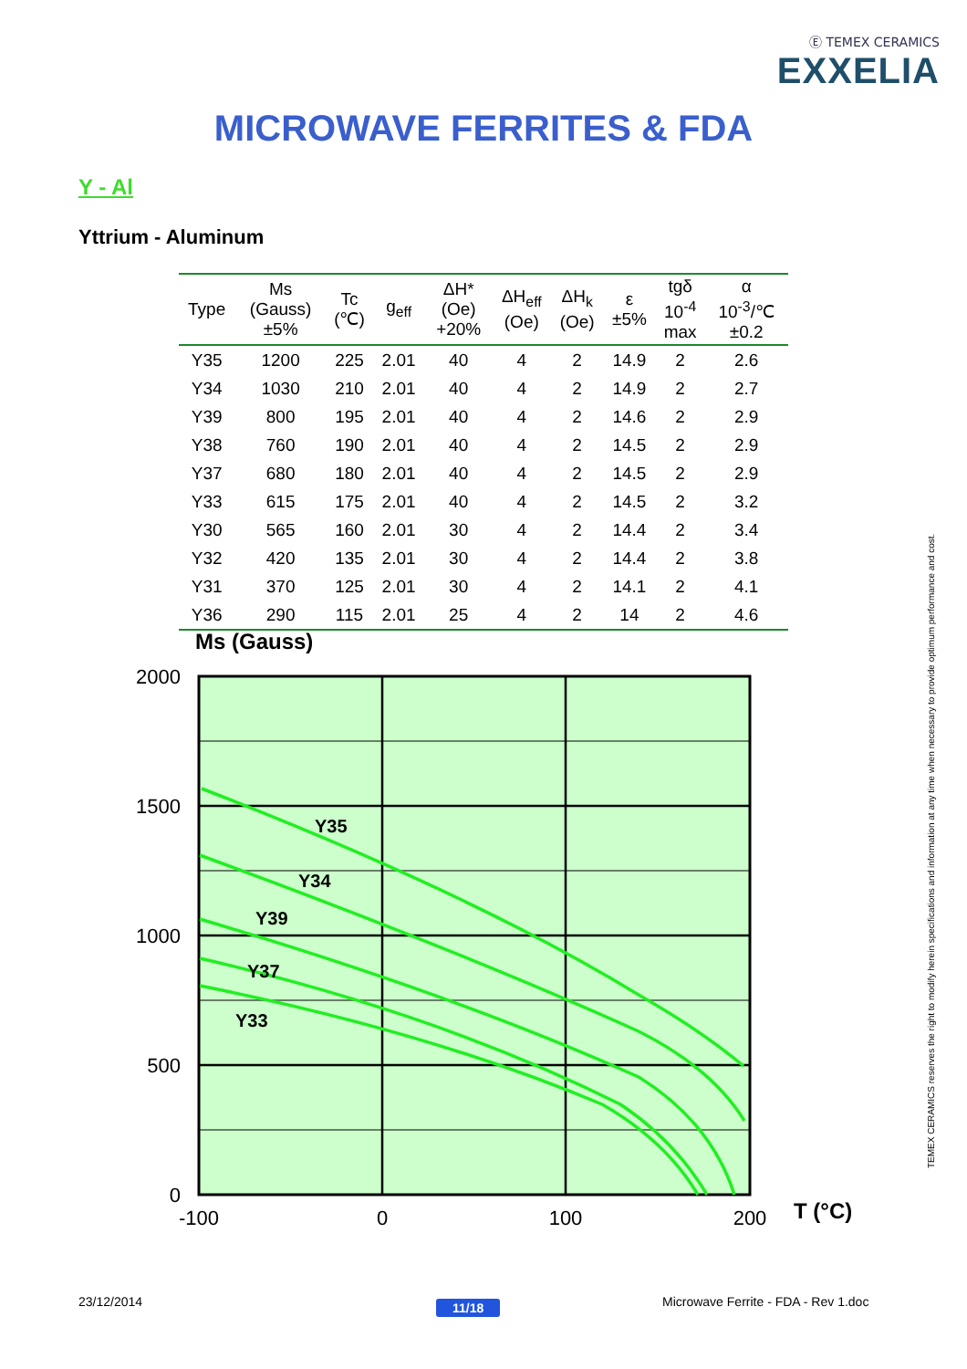Ⓔ TEMEX CERAMICS
EXXELIA
MICROWAVE FERRITES & FDA
Y - Al
Yttrium - Aluminum
| Type | Ms (Gauss) ±5% | Tc (℃) | g<sub>eff</sub> | ΔH* (Oe) +20% | ΔH<sub>eff</sub> (Oe) | ΔH<sub>k</sub> (Oe) | ε ±5% | tgδ 10<sup>-4</sup> max | α 10<sup>-3</sup>/℃ ±0.2 |
| --- | --- | --- | --- | --- | --- | --- | --- | --- | --- |
| Y35 | 1200 | 225 | 2.01 | 40 | 4 | 2 | 14.9 | 2 | 2.6 |
| Y34 | 1030 | 210 | 2.01 | 40 | 4 | 2 | 14.9 | 2 | 2.7 |
| Y39 | 800 | 195 | 2.01 | 40 | 4 | 2 | 14.6 | 2 | 2.9 |
| Y38 | 760 | 190 | 2.01 | 40 | 4 | 2 | 14.5 | 2 | 2.9 |
| Y37 | 680 | 180 | 2.01 | 40 | 4 | 2 | 14.5 | 2 | 2.9 |
| Y33 | 615 | 175 | 2.01 | 40 | 4 | 2 | 14.5 | 2 | 3.2 |
| Y30 | 565 | 160 | 2.01 | 30 | 4 | 2 | 14.4 | 2 | 3.4 |
| Y32 | 420 | 135 | 2.01 | 30 | 4 | 2 | 14.4 | 2 | 3.8 |
| Y31 | 370 | 125 | 2.01 | 30 | 4 | 2 | 14.1 | 2 | 4.1 |
| Y36 | 290 | 115 | 2.01 | 25 | 4 | 2 | 14 | 2 | 4.6 |
Ms (Gauss)
Y35
Y34
Y39
Y37
Y33
2000
1500
1000
500
0
-100
0
100
200
T (°C)
TEMEX CERAMICS reserves the right to modify herein specifications and information at any time when necessary to provide optimum performance and cost.
23/12/2014 11/18
Microwave Ferrite - FDA - Rev 1.doc